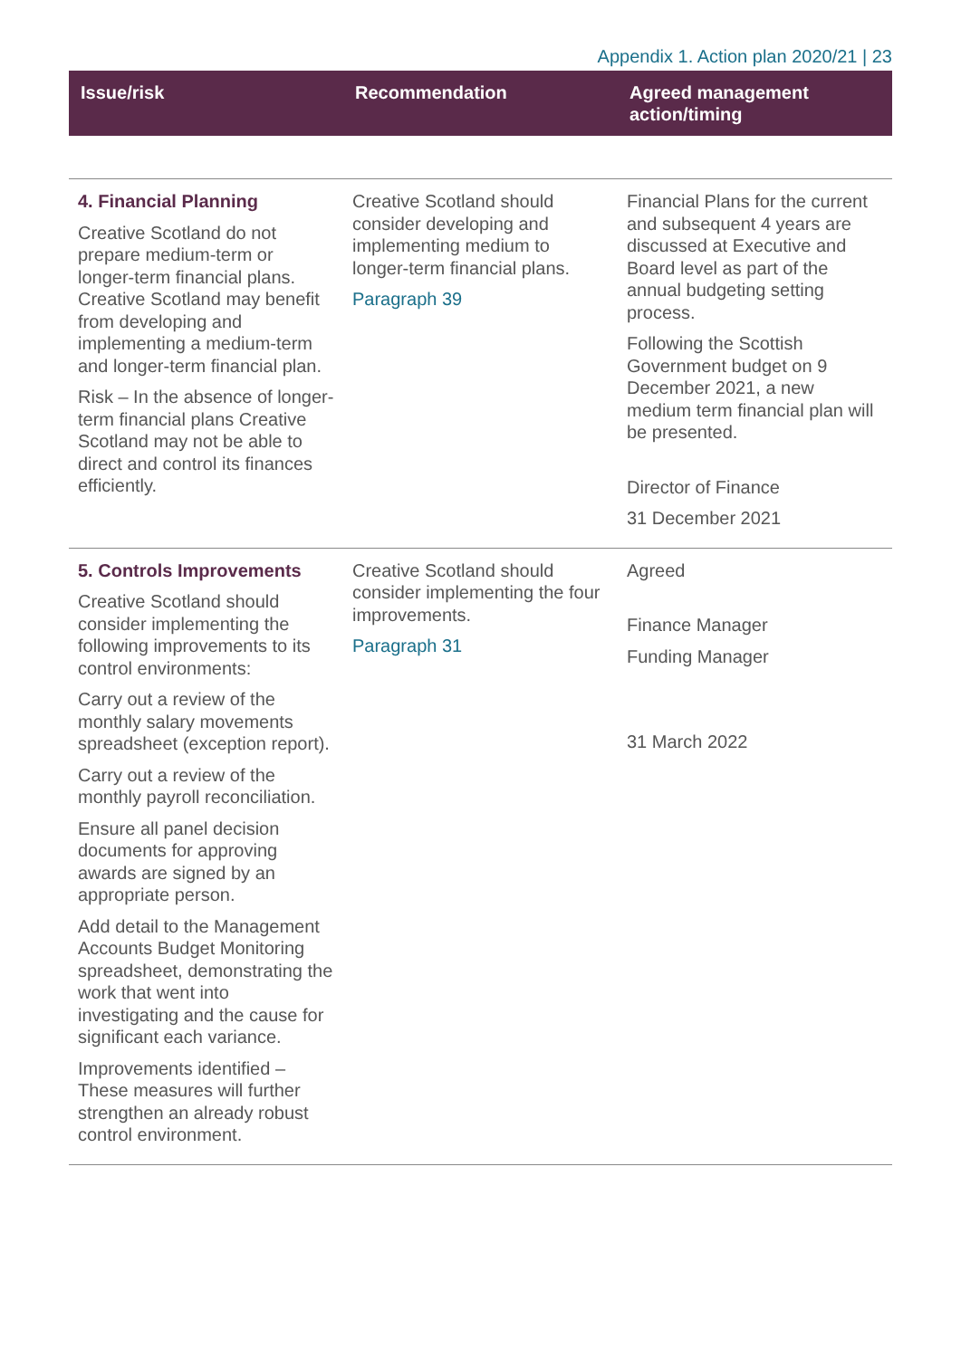Appendix 1. Action plan 2020/21 | 23
| Issue/risk | Recommendation | Agreed management action/timing |
| --- | --- | --- |
| 4. Financial Planning Creative Scotland do not prepare medium-term or longer-term financial plans. Creative Scotland may benefit from developing and implementing a medium-term and longer-term financial plan. Risk – In the absence of longer-term financial plans Creative Scotland may not be able to direct and control its finances efficiently. | Creative Scotland should consider developing and implementing medium to longer-term financial plans. Paragraph 39 | Financial Plans for the current and subsequent 4 years are discussed at Executive and Board level as part of the annual budgeting setting process. Following the Scottish Government budget on 9 December 2021, a new medium term financial plan will be presented. Director of Finance 31 December 2021 |
| 5. Controls Improvements Creative Scotland should consider implementing the following improvements to its control environments: Carry out a review of the monthly salary movements spreadsheet (exception report). Carry out a review of the monthly payroll reconciliation. Ensure all panel decision documents for approving awards are signed by an appropriate person. Add detail to the Management Accounts Budget Monitoring spreadsheet, demonstrating the work that went into investigating and the cause for significant each variance. Improvements identified – These measures will further strengthen an already robust control environment. | Creative Scotland should consider implementing the four improvements. Paragraph 31 | Agreed Finance Manager Funding Manager 31 March 2022 |